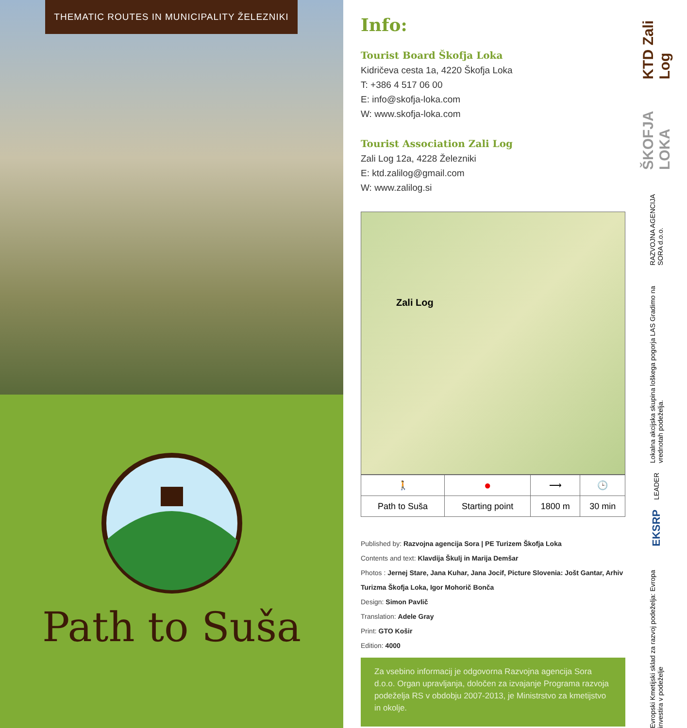THEMATIC ROUTES IN MUNICIPALITY ŽELEZNIKI
Path to Suša
Info:
Tourist Board Škofja Loka
Kidričeva cesta 1a, 4220 Škofja Loka
T: +386 4 517 06 00
E: info@skofja-loka.com
W: www.skofja-loka.com
Tourist Association Zali Log
Zali Log 12a, 4228 Železniki
E: ktd.zalilog@gmail.com
W: www.zalilog.si
Zali Log
| 🚶 | ● | ⟶ | 🕒 |
| Path to Suša | Starting point | 1800 m | 30 min |
Published by: Razvojna agencija Sora | PE Turizem Škofja Loka
Contents and text: Klavdija Škulj in Marija Demšar
Photos : Jernej Stare, Jana Kuhar, Jana Jocif, Picture Slovenia: Jošt Gantar, Arhiv Turizma Škofja Loka, Igor Mohorič Bonča
Design: Simon Pavlič
Translation: Adele Gray
Print: GTO Košir
Edition: 4000
Za vsebino informacij je odgovorna Razvojna agencija Sora d.o.o. Organ upravljanja, določen za izvajanje Programa razvoja podeželja RS v obdobju 2007-2013, je Ministrstvo za kmetijstvo in okolje.
KTD Zali Log
ŠKOFJA LOKA
RAZVOJNA AGENCIJA SORA d.o.o.
Lokalna akcijska skupina loškega pogorja LAS Gradimo na vrednotah podeželja.
LEADER
EKSRP
Evropski Kmetijski sklad za razvoj podeželja: Evropa investira v podeželje